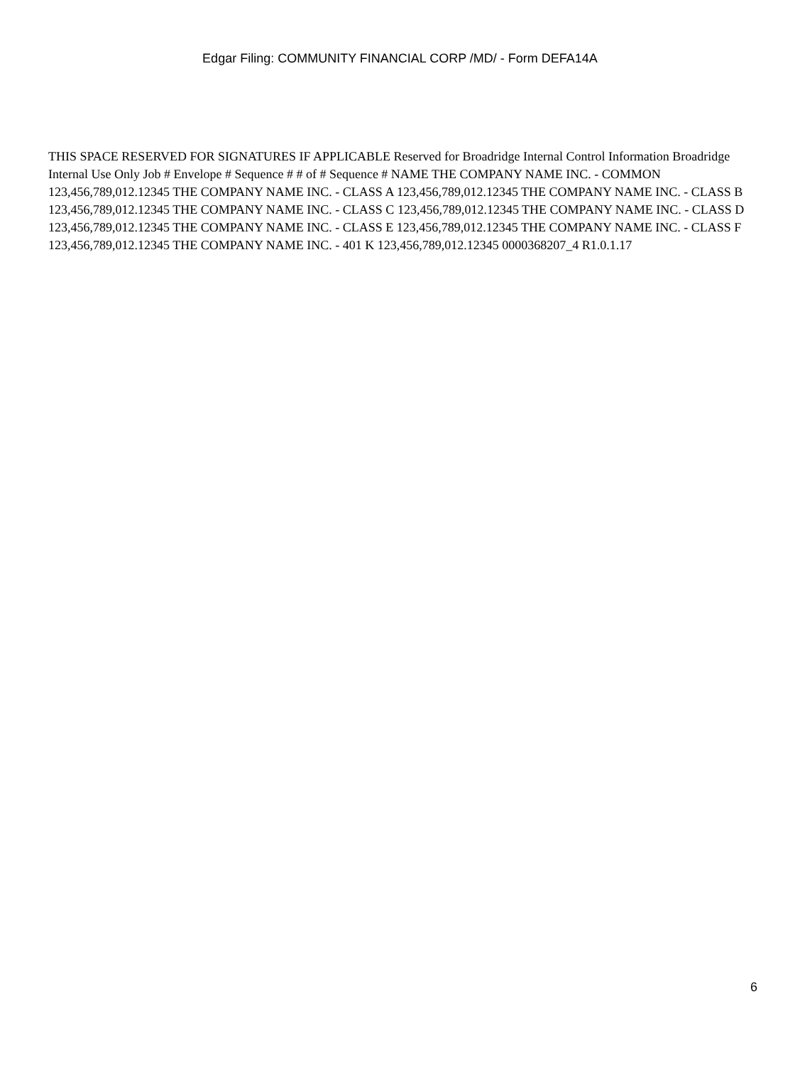Edgar Filing: COMMUNITY FINANCIAL CORP /MD/ - Form DEFA14A
THIS SPACE RESERVED FOR SIGNATURES IF APPLICABLE Reserved for Broadridge Internal Control Information Broadridge Internal Use Only Job # Envelope # Sequence # # of # Sequence # NAME THE COMPANY NAME INC. - COMMON 123,456,789,012.12345 THE COMPANY NAME INC. - CLASS A 123,456,789,012.12345 THE COMPANY NAME INC. - CLASS B 123,456,789,012.12345 THE COMPANY NAME INC. - CLASS C 123,456,789,012.12345 THE COMPANY NAME INC. - CLASS D 123,456,789,012.12345 THE COMPANY NAME INC. - CLASS E 123,456,789,012.12345 THE COMPANY NAME INC. - CLASS F 123,456,789,012.12345 THE COMPANY NAME INC. - 401 K 123,456,789,012.12345 0000368207_4 R1.0.1.17
6